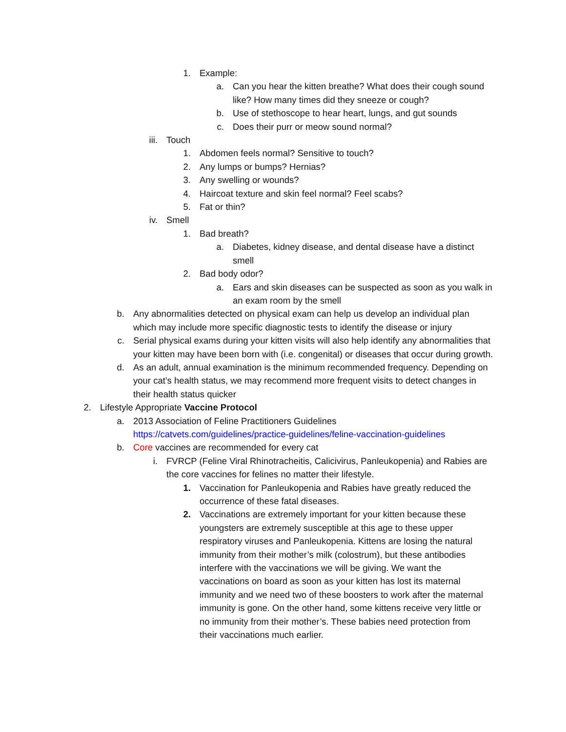1. Example:
a. Can you hear the kitten breathe? What does their cough sound like? How many times did they sneeze or cough?
b. Use of stethoscope to hear heart, lungs, and gut sounds
c. Does their purr or meow sound normal?
iii. Touch
1. Abdomen feels normal? Sensitive to touch?
2. Any lumps or bumps? Hernias?
3. Any swelling or wounds?
4. Haircoat texture and skin feel normal? Feel scabs?
5. Fat or thin?
iv. Smell
1. Bad breath?
a. Diabetes, kidney disease, and dental disease have a distinct smell
2. Bad body odor?
a. Ears and skin diseases can be suspected as soon as you walk in an exam room by the smell
b. Any abnormalities detected on physical exam can help us develop an individual plan which may include more specific diagnostic tests to identify the disease or injury
c. Serial physical exams during your kitten visits will also help identify any abnormalities that your kitten may have been born with (i.e. congenital) or diseases that occur during growth.
d. As an adult, annual examination is the minimum recommended frequency. Depending on your cat’s health status, we may recommend more frequent visits to detect changes in their health status quicker
2. Lifestyle Appropriate Vaccine Protocol
a. 2013 Association of Feline Practitioners Guidelines https://catvets.com/guidelines/practice-guidelines/feline-vaccination-guidelines
b. Core vaccines are recommended for every cat
i. FVRCP (Feline Viral Rhinotracheitis, Calicivirus, Panleukopenia) and Rabies are the core vaccines for felines no matter their lifestyle.
1. Vaccination for Panleukopenia and Rabies have greatly reduced the occurrence of these fatal diseases.
2. Vaccinations are extremely important for your kitten because these youngsters are extremely susceptible at this age to these upper respiratory viruses and Panleukopenia. Kittens are losing the natural immunity from their mother’s milk (colostrum), but these antibodies interfere with the vaccinations we will be giving. We want the vaccinations on board as soon as your kitten has lost its maternal immunity and we need two of these boosters to work after the maternal immunity is gone. On the other hand, some kittens receive very little or no immunity from their mother’s. These babies need protection from their vaccinations much earlier.